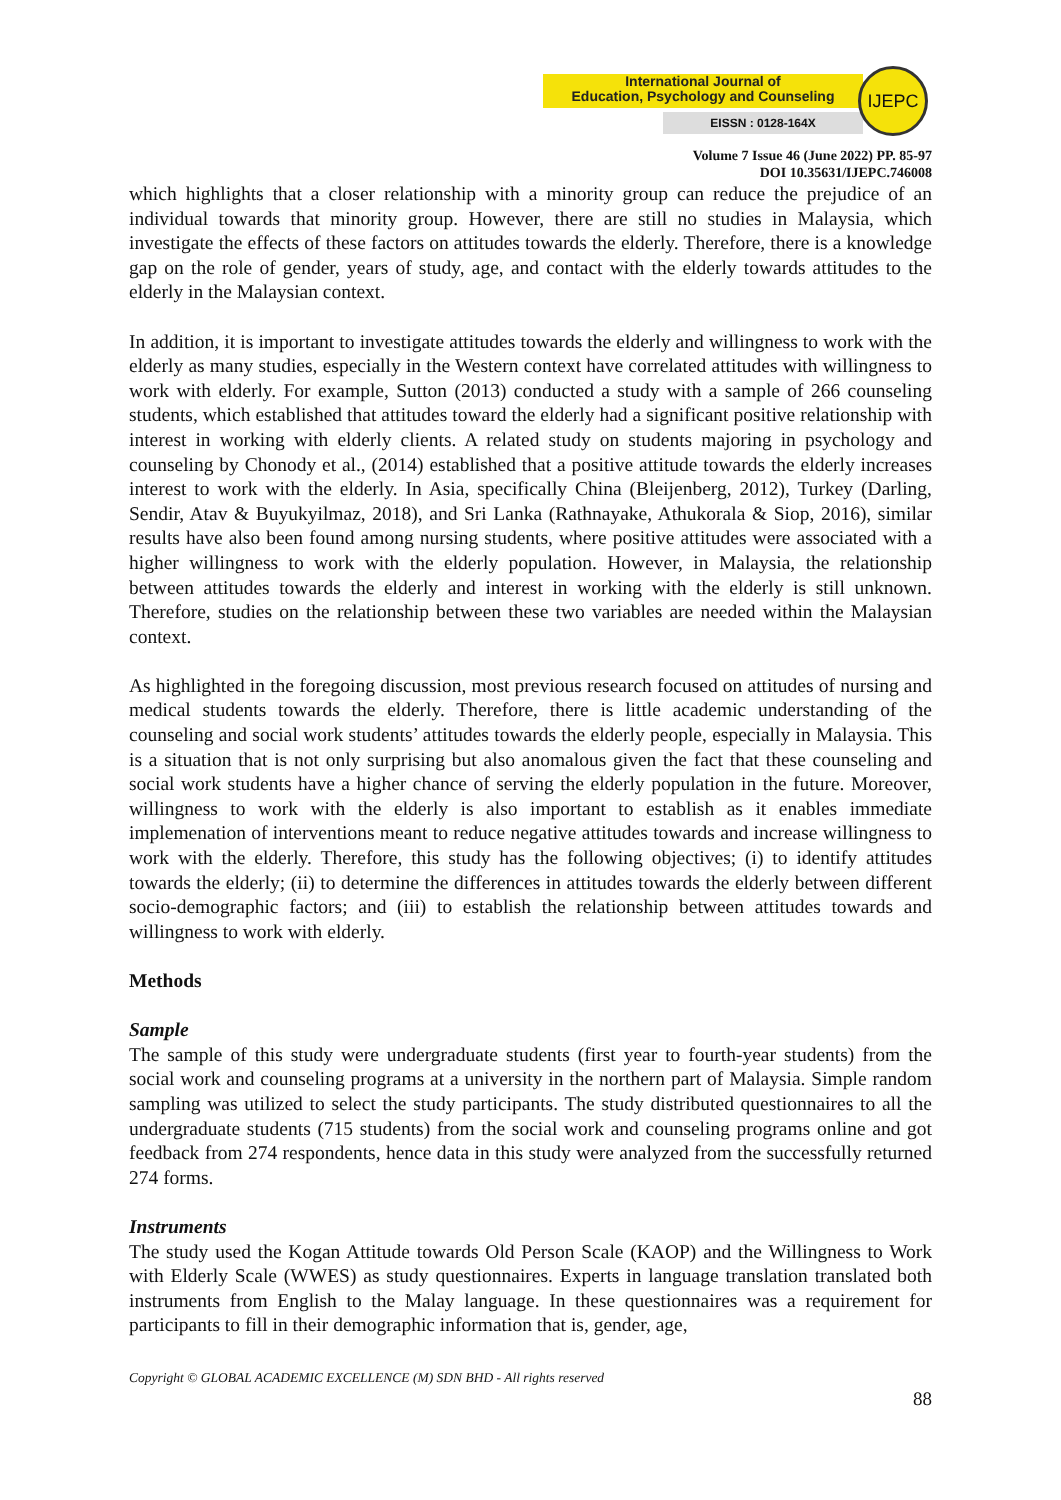International Journal of
Education, Psychology and Counseling
EISSN : 0128-164X
IJEPC
Volume 7 Issue 46 (June 2022) PP. 85-97
DOI 10.35631/IJEPC.746008
which highlights that a closer relationship with a minority group can reduce the prejudice of an individual towards that minority group. However, there are still no studies in Malaysia, which investigate the effects of these factors on attitudes towards the elderly. Therefore, there is a knowledge gap on the role of gender, years of study, age, and contact with the elderly towards attitudes to the elderly in the Malaysian context.
In addition, it is important to investigate attitudes towards the elderly and willingness to work with the elderly as many studies, especially in the Western context have correlated attitudes with willingness to work with elderly. For example, Sutton (2013) conducted a study with a sample of 266 counseling students, which established that attitudes toward the elderly had a significant positive relationship with interest in working with elderly clients. A related study on students majoring in psychology and counseling by Chonody et al., (2014) established that a positive attitude towards the elderly increases interest to work with the elderly. In Asia, specifically China (Bleijenberg, 2012), Turkey (Darling, Sendir, Atav & Buyukyilmaz, 2018), and Sri Lanka (Rathnayake, Athukorala & Siop, 2016), similar results have also been found among nursing students, where positive attitudes were associated with a higher willingness to work with the elderly population. However, in Malaysia, the relationship between attitudes towards the elderly and interest in working with the elderly is still unknown. Therefore, studies on the relationship between these two variables are needed within the Malaysian context.
As highlighted in the foregoing discussion, most previous research focused on attitudes of nursing and medical students towards the elderly. Therefore, there is little academic understanding of the counseling and social work students’ attitudes towards the elderly people, especially in Malaysia. This is a situation that is not only surprising but also anomalous given the fact that these counseling and social work students have a higher chance of serving the elderly population in the future. Moreover, willingness to work with the elderly is also important to establish as it enables immediate implemenation of interventions meant to reduce negative attitudes towards and increase willingness to work with the elderly. Therefore, this study has the following objectives; (i) to identify attitudes towards the elderly; (ii) to determine the differences in attitudes towards the elderly between different socio-demographic factors; and (iii) to establish the relationship between attitudes towards and willingness to work with elderly.
Methods
Sample
The sample of this study were undergraduate students (first year to fourth-year students) from the social work and counseling programs at a university in the northern part of Malaysia. Simple random sampling was utilized to select the study participants. The study distributed questionnaires to all the undergraduate students (715 students) from the social work and counseling programs online and got feedback from 274 respondents, hence data in this study were analyzed from the successfully returned 274 forms.
Instruments
The study used the Kogan Attitude towards Old Person Scale (KAOP) and the Willingness to Work with Elderly Scale (WWES) as study questionnaires. Experts in language translation translated both instruments from English to the Malay language. In these questionnaires was a requirement for participants to fill in their demographic information that is, gender, age,
Copyright © GLOBAL ACADEMIC EXCELLENCE (M) SDN BHD - All rights reserved
88